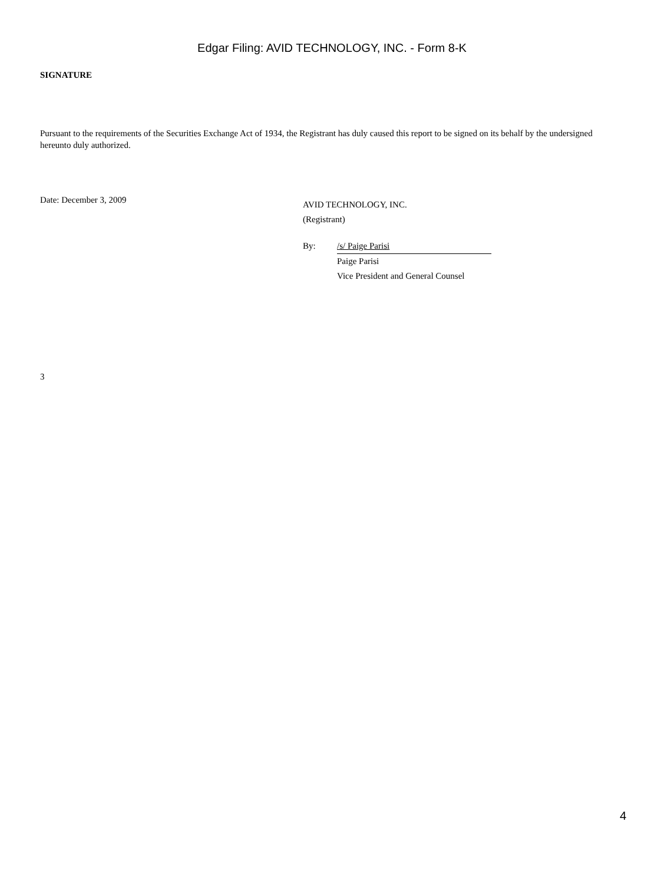Edgar Filing: AVID TECHNOLOGY, INC. - Form 8-K
SIGNATURE
Pursuant to the requirements of the Securities Exchange Act of 1934, the Registrant has duly caused this report to be signed on its behalf by the undersigned hereunto duly authorized.
Date: December 3, 2009
AVID TECHNOLOGY, INC.
(Registrant)
By: /s/ Paige Parisi
Paige Parisi
Vice President and General Counsel
3
4